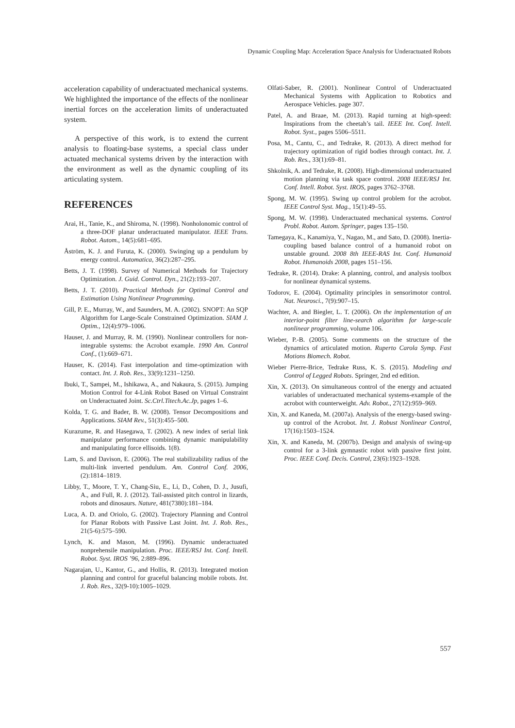Dynamic Coupling Map: Acceleration Space Analysis for Underactuated Robots
acceleration capability of underactuated mechanical systems. We highlighted the importance of the effects of the nonlinear inertial forces on the acceleration limits of underactuated system.
A perspective of this work, is to extend the current analysis to floating-base systems, a special class under actuated mechanical systems driven by the interaction with the environment as well as the dynamic coupling of its articulating system.
REFERENCES
Arai, H., Tanie, K., and Shiroma, N. (1998). Nonholonomic control of a three-DOF planar underactuated manipulator. IEEE Trans. Robot. Autom., 14(5):681–695.
Åström, K. J. and Furuta, K. (2000). Swinging up a pendulum by energy control. Automatica, 36(2):287–295.
Betts, J. T. (1998). Survey of Numerical Methods for Trajectory Optimization. J. Guid. Control. Dyn., 21(2):193–207.
Betts, J. T. (2010). Practical Methods for Optimal Control and Estimation Using Nonlinear Programming.
Gill, P. E., Murray, W., and Saunders, M. A. (2002). SNOPT: An SQP Algorithm for Large-Scale Constrained Optimization. SIAM J. Optim., 12(4):979–1006.
Hauser, J. and Murray, R. M. (1990). Nonlinear controllers for non-integrable systems: the Acrobot example. 1990 Am. Control Conf., (1):669–671.
Hauser, K. (2014). Fast interpolation and time-optimization with contact. Int. J. Rob. Res., 33(9):1231–1250.
Ibuki, T., Sampei, M., Ishikawa, A., and Nakaura, S. (2015). Jumping Motion Control for 4-Link Robot Based on Virtual Constraint on Underactuated Joint. Sc.Ctrl.Titech.Ac.Jp, pages 1–6.
Kolda, T. G. and Bader, B. W. (2008). Tensor Decompositions and Applications. SIAM Rev., 51(3):455–500.
Kurazume, R. and Hasegawa, T. (2002). A new index of serial link manipulator performance combining dynamic manipulability and manipulating force ellisoids. 1(8).
Lam, S. and Davison, E. (2006). The real stabilizability radius of the multi-link inverted pendulum. Am. Control Conf. 2006, (2):1814–1819.
Libby, T., Moore, T. Y., Chang-Siu, E., Li, D., Cohen, D. J., Jusufi, A., and Full, R. J. (2012). Tail-assisted pitch control in lizards, robots and dinosaurs. Nature, 481(7380):181–184.
Luca, A. D. and Oriolo, G. (2002). Trajectory Planning and Control for Planar Robots with Passive Last Joint. Int. J. Rob. Res., 21(5-6):575–590.
Lynch, K. and Mason, M. (1996). Dynamic underactuated nonprehensile manipulation. Proc. IEEE/RSJ Int. Conf. Intell. Robot. Syst. IROS ’96, 2:889–896.
Nagarajan, U., Kantor, G., and Hollis, R. (2013). Integrated motion planning and control for graceful balancing mobile robots. Int. J. Rob. Res., 32(9-10):1005–1029.
Olfati-Saber, R. (2001). Nonlinear Control of Underactuated Mechanical Systems with Application to Robotics and Aerospace Vehicles. page 307.
Patel, A. and Braae, M. (2013). Rapid turning at high-speed: Inspirations from the cheetah’s tail. IEEE Int. Conf. Intell. Robot. Syst., pages 5506–5511.
Posa, M., Cantu, C., and Tedrake, R. (2013). A direct method for trajectory optimization of rigid bodies through contact. Int. J. Rob. Res., 33(1):69–81.
Shkolnik, A. and Tedrake, R. (2008). High-dimensional underactuated motion planning via task space control. 2008 IEEE/RSJ Int. Conf. Intell. Robot. Syst. IROS, pages 3762–3768.
Spong, M. W. (1995). Swing up control problem for the acrobot. IEEE Control Syst. Mag., 15(1):49–55.
Spong, M. W. (1998). Underactuated mechanical systems. Control Probl. Robot. Autom. Springer, pages 135–150.
Tamegaya, K., Kanamiya, Y., Nagao, M., and Sato, D. (2008). Inertia-coupling based balance control of a humanoid robot on unstable ground. 2008 8th IEEE-RAS Int. Conf. Humanoid Robot. Humanoids 2008, pages 151–156.
Tedrake, R. (2014). Drake: A planning, control, and analysis toolbox for nonlinear dynamical systems.
Todorov, E. (2004). Optimality principles in sensorimotor control. Nat. Neurosci., 7(9):907–15.
Wachter, A. and Biegler, L. T. (2006). On the implementation of an interior-point filter line-search algorithm for large-scale nonlinear programming, volume 106.
Wieber, P.-B. (2005). Some comments on the structure of the dynamics of articulated motion. Ruperto Carola Symp. Fast Motions Biomech. Robot.
Wieber Pierre-Brice, Tedrake Russ, K. S. (2015). Modeling and Control of Legged Robots. Springer, 2nd ed edition.
Xin, X. (2013). On simultaneous control of the energy and actuated variables of underactuated mechanical systems-example of the acrobot with counterweight. Adv. Robot., 27(12):959–969.
Xin, X. and Kaneda, M. (2007a). Analysis of the energy-based swing-up control of the Acrobot. Int. J. Robust Nonlinear Control, 17(16):1503–1524.
Xin, X. and Kaneda, M. (2007b). Design and analysis of swing-up control for a 3-link gymnastic robot with passive first joint. Proc. IEEE Conf. Decis. Control, 23(6):1923–1928.
557